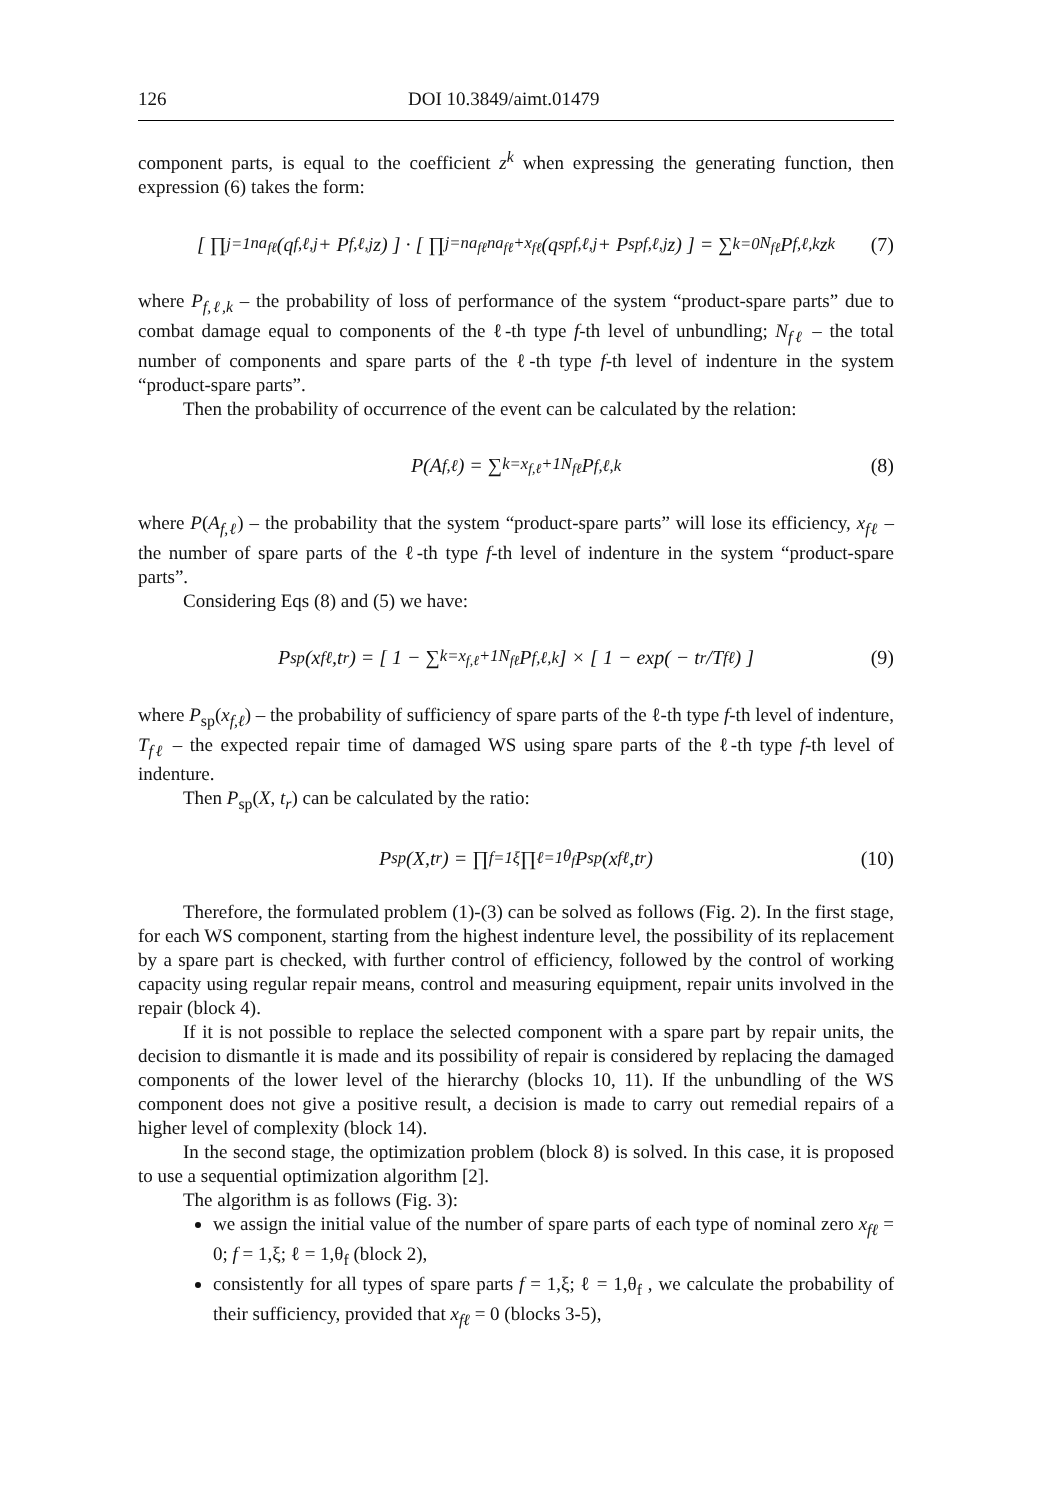126 DOI 10.3849/aimt.01479
component parts, is equal to the coefficient z<sup>k</sup> when expressing the generating function, then expression (6) takes the form:
[ ∏<sub>j=1</sub><sup>na<sub>fℓ</sub></sup> (q<sub>f,ℓ,j</sub> + P<sub>f,ℓ,j</sub>z) ] · [ ∏<sub>j=na<sub>fℓ</sub></sub><sup>na<sub>fℓ</sub>+x<sub>fℓ</sub></sup> (q<sup>sp</sup><sub>f,ℓ,j</sub> + P<sup>sp</sup><sub>f,ℓ,j</sub>z) ] = ∑<sub>k=0</sub><sup>N<sub>fℓ</sub></sup> P<sub>f,ℓ,k</sub>z<sup>k</sup> (7)
where P<sub>f,ℓ,k</sub> – the probability of loss of performance of the system “product-spare parts” due to combat damage equal to components of the ℓ-th type f-th level of unbundling; N<sub>fℓ</sub> – the total number of components and spare parts of the ℓ-th type f-th level of indenture in the system “product-spare parts”.
Then the probability of occurrence of the event can be calculated by the relation:
P(A<sub>f,ℓ</sub>) = ∑<sub>k=x<sub>f,ℓ</sub>+1</sub><sup>N<sub>fℓ</sub></sup> P<sub>f,ℓ,k</sub> (8)
where P(A<sub>f,ℓ</sub>) – the probability that the system “product-spare parts” will lose its efficiency, x<sub>fℓ</sub> – the number of spare parts of the ℓ-th type f-th level of indenture in the system “product-spare parts”.
Considering Eqs (8) and (5) we have:
P<sub>sp</sub>(x<sub>fℓ</sub>,t<sub>r</sub>) = [ 1 − ∑<sub>k=x<sub>f,ℓ</sub>+1</sub><sup>N<sub>fℓ</sub></sup> P<sub>f,ℓ,k</sub> ] × [ 1 − exp( − t<sub>r</sub>/T<sub>fℓ</sub> ) ] (9)
where P<sub>sp</sub>(x<sub>f,ℓ</sub>) – the probability of sufficiency of spare parts of the ℓ-th type f-th level of indenture, T<sub>fℓ</sub> – the expected repair time of damaged WS using spare parts of the ℓ-th type f-th level of indenture.
Then P<sub>sp</sub>(X, t<sub>r</sub>) can be calculated by the ratio:
P<sub>sp</sub>(X,t<sub>r</sub>) = ∏<sub>f=1</sub><sup>ξ</sup> ∏<sub>ℓ=1</sub><sup>θ<sub>f</sub></sup> P<sub>sp</sub>(x<sub>fℓ</sub>,t<sub>r</sub>) (10)
Therefore, the formulated problem (1)-(3) can be solved as follows (Fig. 2). In the first stage, for each WS component, starting from the highest indenture level, the possibility of its replacement by a spare part is checked, with further control of efficiency, followed by the control of working capacity using regular repair means, control and measuring equipment, repair units involved in the repair (block 4).
If it is not possible to replace the selected component with a spare part by repair units, the decision to dismantle it is made and its possibility of repair is considered by replacing the damaged components of the lower level of the hierarchy (blocks 10, 11). If the unbundling of the WS component does not give a positive result, a decision is made to carry out remedial repairs of a higher level of complexity (block 14).
In the second stage, the optimization problem (block 8) is solved. In this case, it is proposed to use a sequential optimization algorithm [2].
The algorithm is as follows (Fig. 3):
we assign the initial value of the number of spare parts of each type of nominal zero x<sub>fℓ</sub> = 0; f = 1,ξ; ℓ = 1,θ<sub>f</sub> (block 2),
consistently for all types of spare parts f = 1,ξ; ℓ = 1,θ<sub>f</sub> , we calculate the probability of their sufficiency, provided that x<sub>fℓ</sub> = 0 (blocks 3-5),